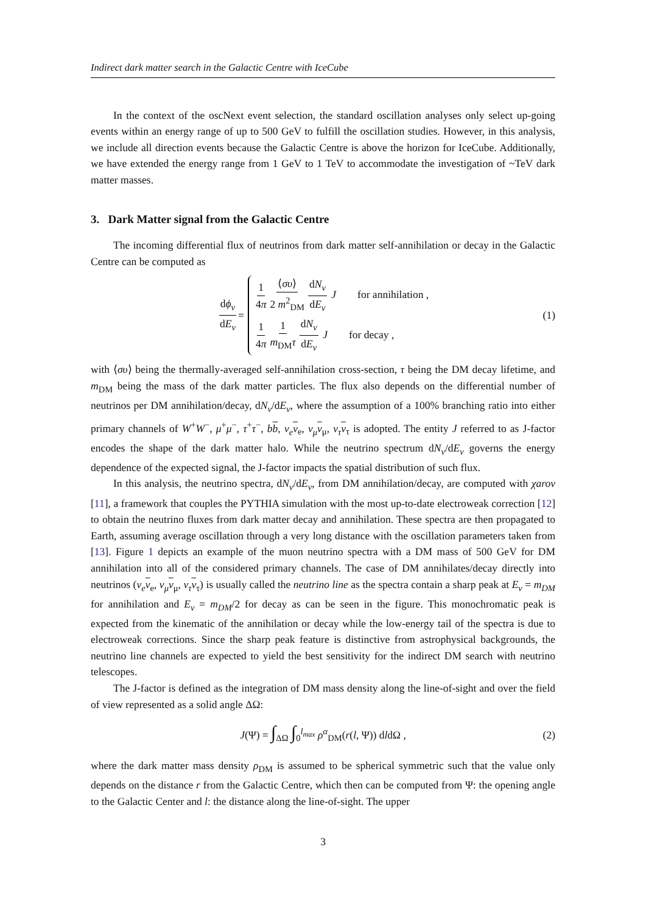Indirect dark matter search in the Galactic Centre with IceCube
In the context of the oscNext event selection, the standard oscillation analyses only select up-going events within an energy range of up to 500 GeV to fulfill the oscillation studies. However, in this analysis, we include all direction events because the Galactic Centre is above the horizon for IceCube. Additionally, we have extended the energy range from 1 GeV to 1 TeV to accommodate the investigation of ~TeV dark matter masses.
3. Dark Matter signal from the Galactic Centre
The incoming differential flux of neutrinos from dark matter self-annihilation or decay in the Galactic Centre can be computed as
dϕ<sub>ν</sub> dE<sub>ν</sub> =
1 4π ⟨συ⟩ 2 m<sup>2</sup><sub>DM</sub> dN<sub>ν</sub> dE<sub>ν</sub> J for annihilation ,
1 4π 1 m<sub>DM</sub>τ dN<sub>ν</sub> dE<sub>ν</sub> J for decay ,
(1)
with ⟨συ⟩ being the thermally-averaged self-annihilation cross-section, τ being the DM decay lifetime, and m<sub>DM</sub> being the mass of the dark matter particles. The flux also depends on the differential number of neutrinos per DM annihilation/decay, dN<sub>ν</sub>/dE<sub>ν</sub>, where the assumption of a 100% branching ratio into either primary channels of W<sup>+</sup>W<sup>−</sup>, μ<sup>+</sup>μ<sup>−</sup>, τ<sup>+</sup>τ<sup>−</sup>, bb, ν<sub>e</sub> ν<sub>e</sub>, ν<sub>μ</sub> ν<sub>μ</sub>, ν<sub>τ</sub> ν<sub>τ</sub> is adopted. The entity J referred to as J-factor encodes the shape of the dark matter halo. While the neutrino spectrum dN<sub>ν</sub>/dE<sub>ν</sub> governs the energy dependence of the expected signal, the J-factor impacts the spatial distribution of such flux.
In this analysis, the neutrino spectra, dN<sub>ν</sub>/dE<sub>ν</sub>, from DM annihilation/decay, are computed with χarov [11], a framework that couples the PYTHIA simulation with the most up-to-date electroweak correction [12] to obtain the neutrino fluxes from dark matter decay and annihilation. These spectra are then propagated to Earth, assuming average oscillation through a very long distance with the oscillation parameters taken from [13]. Figure 1 depicts an example of the muon neutrino spectra with a DM mass of 500 GeV for DM annihilation into all of the considered primary channels. The case of DM annihilates/decay directly into neutrinos (ν<sub>e</sub> ν<sub>e</sub>, ν<sub>μ</sub> ν<sub>μ</sub>, ν<sub>τ</sub> ν<sub>τ</sub>) is usually called the neutrino line as the spectra contain a sharp peak at E<sub>ν</sub> = m<sub>DM</sub> for annihilation and E<sub>ν</sub> = m<sub>DM</sub>/2 for decay as can be seen in the figure. This monochromatic peak is expected from the kinematic of the annihilation or decay while the low-energy tail of the spectra is due to electroweak corrections. Since the sharp peak feature is distinctive from astrophysical backgrounds, the neutrino line channels are expected to yield the best sensitivity for the indirect DM search with neutrino telescopes.
The J-factor is defined as the integration of DM mass density along the line-of-sight and over the field of view represented as a solid angle ΔΩ:
J(Ψ) = ∫<sub>ΔΩ</sub> ∫<sub>0</sub><sup>l<sub>max</sub></sup> ρ<sup>α</sup><sub>DM</sub>(r(l, Ψ)) dldΩ , (2)
where the dark matter mass density ρ<sub>DM</sub> is assumed to be spherical symmetric such that the value only depends on the distance r from the Galactic Centre, which then can be computed from Ψ: the opening angle to the Galactic Center and l: the distance along the line-of-sight. The upper
3